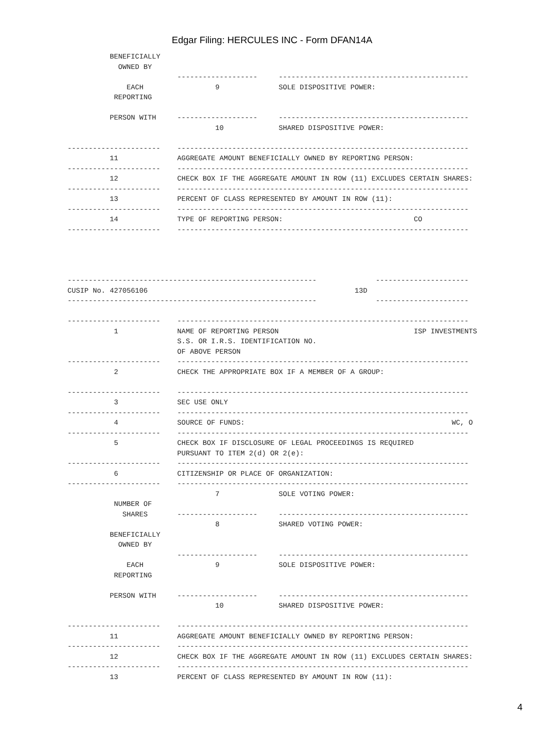Edgar Filing: HERCULES INC - Form DFAN14A
          BENEFICIALLY
            OWNED BY
                          -------------------     ---------------------------------------------
              EACH                 9              SOLE DISPOSITIVE POWER:
           REPORTING

          PERSON WITH     -------------------     ---------------------------------------------
                                   10             SHARED DISPOSITIVE POWER:

----------------------    ---------------------------------------------------------------------
          11              AGGREGATE AMOUNT BENEFICIALLY OWNED BY REPORTING PERSON:
----------------------    ---------------------------------------------------------------------
          12              CHECK BOX IF THE AGGREGATE AMOUNT IN ROW (11) EXCLUDES CERTAIN SHARES:
----------------------    ---------------------------------------------------------------------
          13              PERCENT OF CLASS REPRESENTED BY AMOUNT IN ROW (11):
----------------------    ---------------------------------------------------------------------
          14              TYPE OF REPORTING PERSON:                               CO
----------------------    ---------------------------------------------------------------------




-----------------------------------------------------------              ----------------------
CUSIP No. 427056106                                                 13D
-----------------------------------------------------------              ----------------------

----------------------    ---------------------------------------------------------------------
           1              NAME OF REPORTING PERSON                                ISP INVESTMENTS
                          S.S. OR I.R.S. IDENTIFICATION NO.
                          OF ABOVE PERSON
----------------------    ---------------------------------------------------------------------
           2              CHECK THE APPROPRIATE BOX IF A MEMBER OF A GROUP:

----------------------    ---------------------------------------------------------------------
           3              SEC USE ONLY
----------------------    ---------------------------------------------------------------------
           4              SOURCE OF FUNDS:                                                 WC, O
----------------------    ---------------------------------------------------------------------
           5              CHECK BOX IF DISCLOSURE OF LEGAL PROCEEDINGS IS REQUIRED
                          PURSUANT TO ITEM 2(d) OR 2(e):
----------------------    ---------------------------------------------------------------------
           6              CITIZENSHIP OR PLACE OF ORGANIZATION:
----------------------    ---------------------------------------------------------------------
                                   7              SOLE VOTING POWER:
           NUMBER OF
             SHARES       -------------------     ---------------------------------------------
                                   8              SHARED VOTING POWER:
          BENEFICIALLY
            OWNED BY
                          -------------------     ---------------------------------------------
              EACH                 9              SOLE DISPOSITIVE POWER:
           REPORTING

          PERSON WITH     -------------------     ---------------------------------------------
                                   10             SHARED DISPOSITIVE POWER:

----------------------    ---------------------------------------------------------------------
          11              AGGREGATE AMOUNT BENEFICIALLY OWNED BY REPORTING PERSON:
----------------------    ---------------------------------------------------------------------
          12              CHECK BOX IF THE AGGREGATE AMOUNT IN ROW (11) EXCLUDES CERTAIN SHARES:
----------------------    ---------------------------------------------------------------------
          13              PERCENT OF CLASS REPRESENTED BY AMOUNT IN ROW (11):
4